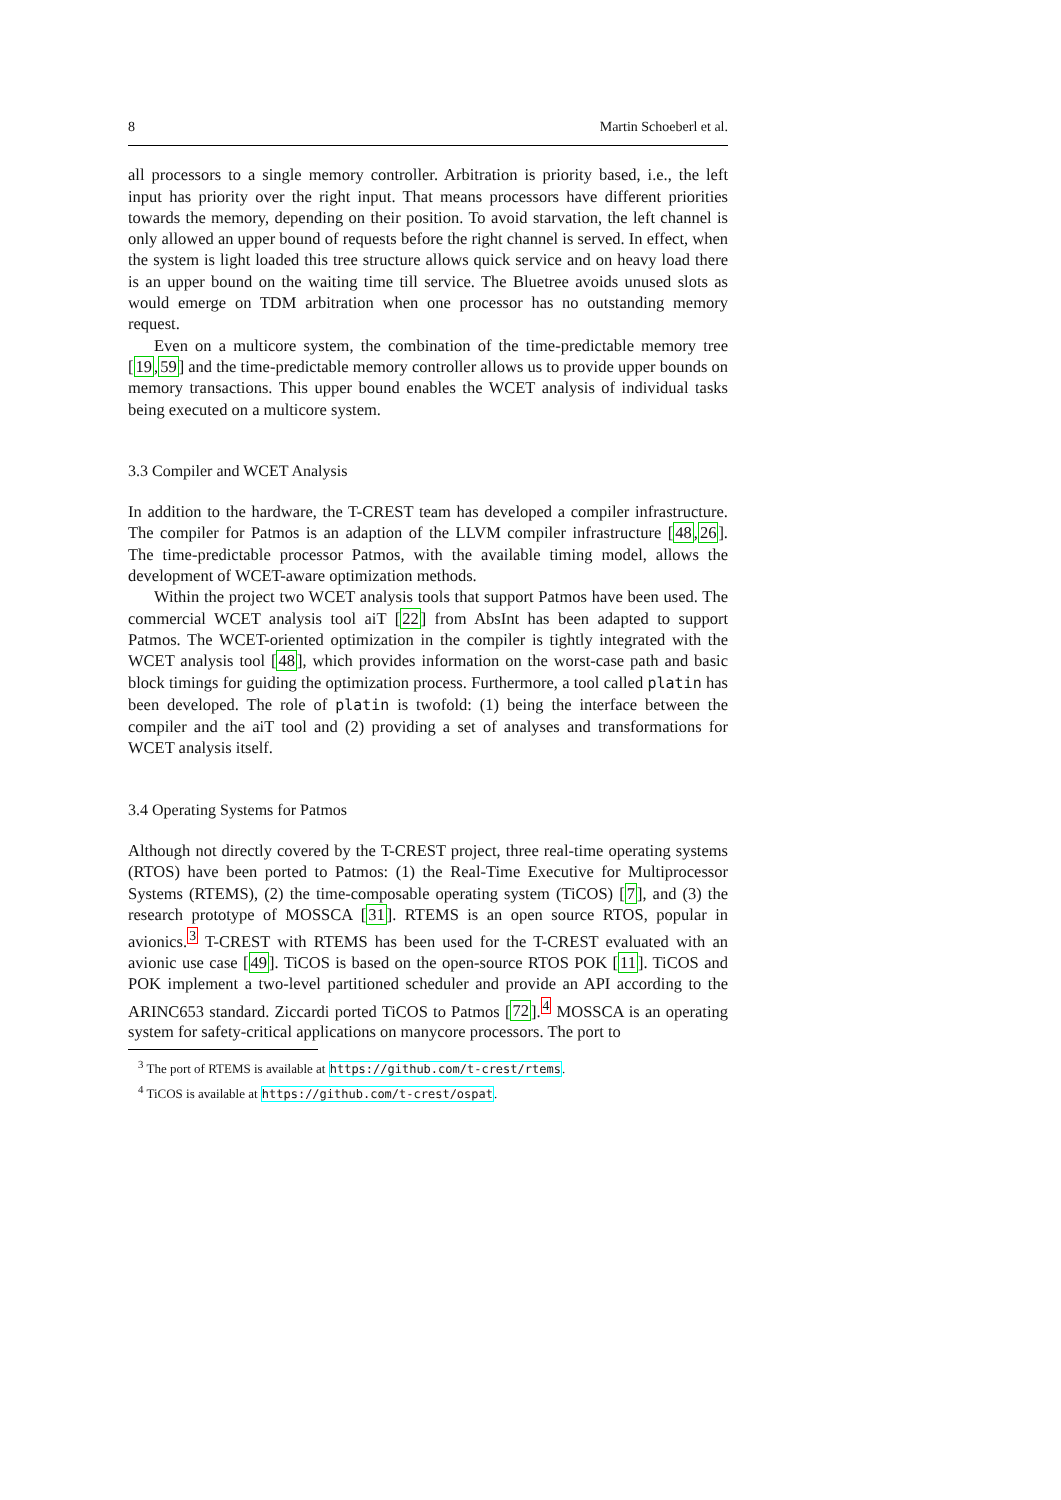8 Martin Schoeberl et al.
all processors to a single memory controller. Arbitration is priority based, i.e., the left input has priority over the right input. That means processors have different priorities towards the memory, depending on their position. To avoid starvation, the left channel is only allowed an upper bound of requests before the right channel is served. In effect, when the system is light loaded this tree structure allows quick service and on heavy load there is an upper bound on the waiting time till service. The Bluetree avoids unused slots as would emerge on TDM arbitration when one processor has no outstanding memory request.
Even on a multicore system, the combination of the time-predictable memory tree [19,59] and the time-predictable memory controller allows us to provide upper bounds on memory transactions. This upper bound enables the WCET analysis of individual tasks being executed on a multicore system.
3.3 Compiler and WCET Analysis
In addition to the hardware, the T-CREST team has developed a compiler infrastructure. The compiler for Patmos is an adaption of the LLVM compiler infrastructure [48,26]. The time-predictable processor Patmos, with the available timing model, allows the development of WCET-aware optimization methods.
Within the project two WCET analysis tools that support Patmos have been used. The commercial WCET analysis tool aiT [22] from AbsInt has been adapted to support Patmos. The WCET-oriented optimization in the compiler is tightly integrated with the WCET analysis tool [48], which provides information on the worst-case path and basic block timings for guiding the optimization process. Furthermore, a tool called platin has been developed. The role of platin is twofold: (1) being the interface between the compiler and the aiT tool and (2) providing a set of analyses and transformations for WCET analysis itself.
3.4 Operating Systems for Patmos
Although not directly covered by the T-CREST project, three real-time operating systems (RTOS) have been ported to Patmos: (1) the Real-Time Executive for Multiprocessor Systems (RTEMS), (2) the time-composable operating system (TiCOS) [7], and (3) the research prototype of MOSSCA [31]. RTEMS is an open source RTOS, popular in avionics.<sup>3</sup> T-CREST with RTEMS has been used for the T-CREST evaluated with an avionic use case [49]. TiCOS is based on the open-source RTOS POK [11]. TiCOS and POK implement a two-level partitioned scheduler and provide an API according to the ARINC653 standard. Ziccardi ported TiCOS to Patmos [72].<sup>4</sup> MOSSCA is an operating system for safety-critical applications on manycore processors. The port to
<sup>3</sup> The port of RTEMS is available at https://github.com/t-crest/rtems.
<sup>4</sup> TiCOS is available at https://github.com/t-crest/ospat.